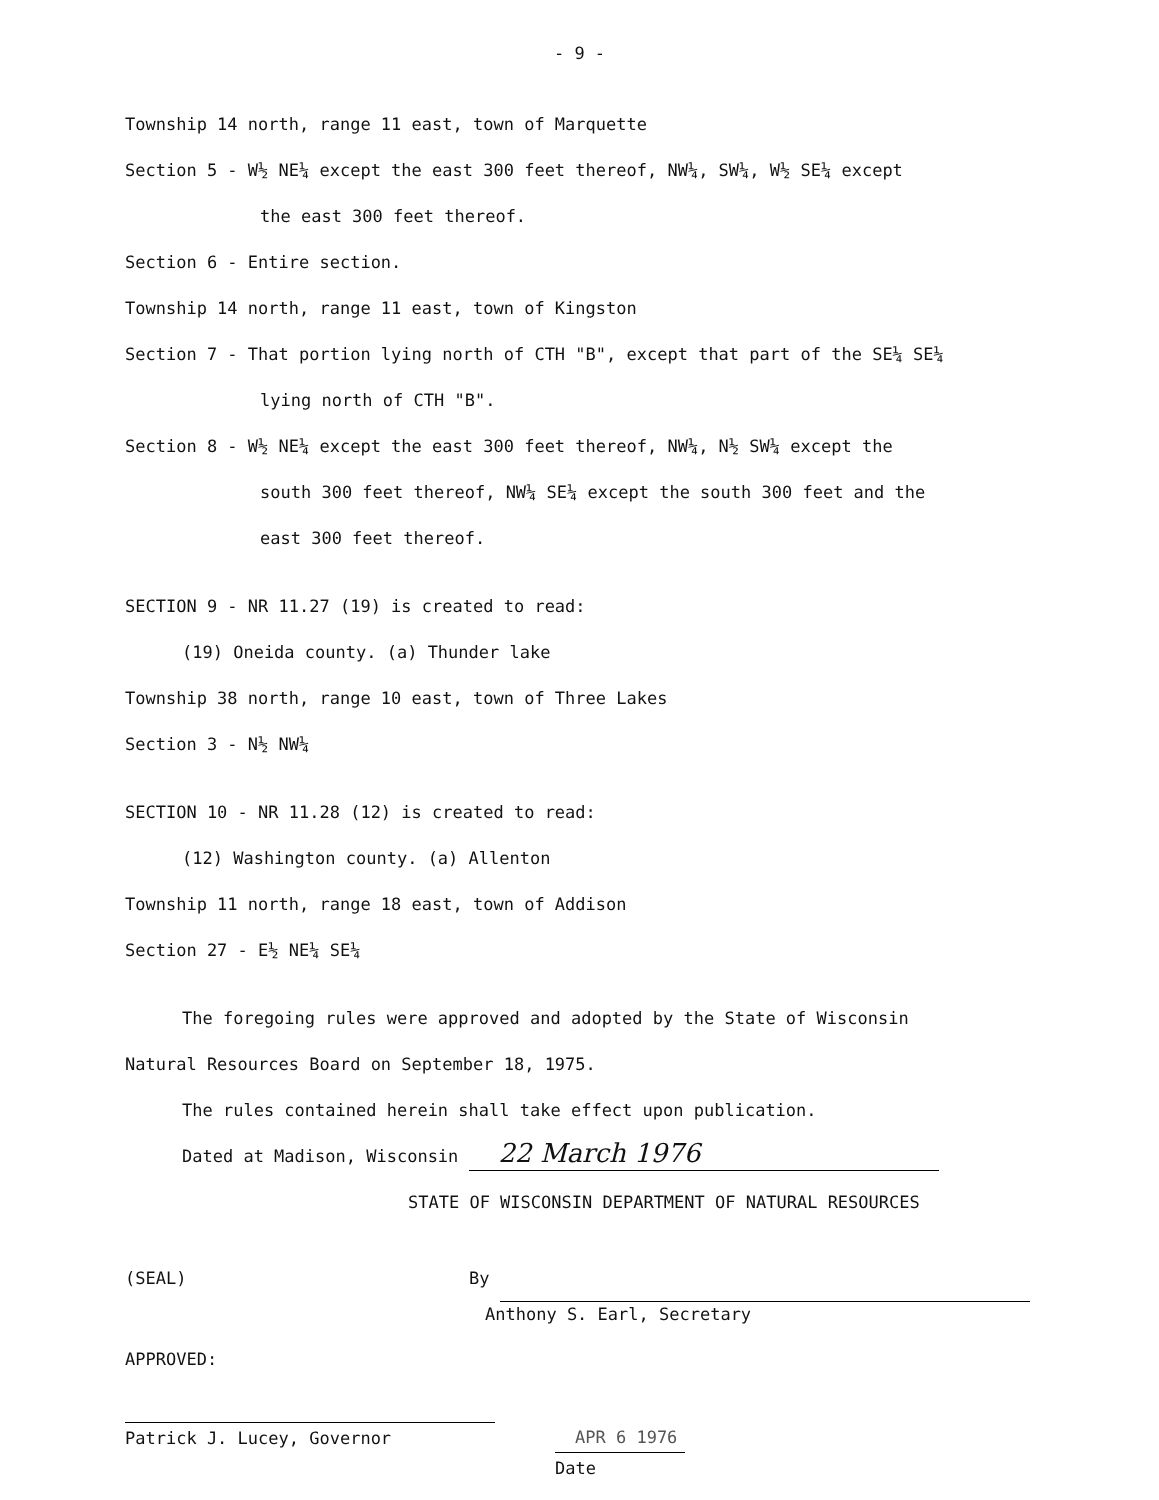- 9 -
Township 14 north, range 11 east, town of Marquette
Section 5 - W½ NE¼ except the east 300 feet thereof, NW¼, SW¼, W½ SE¼ except
the east 300 feet thereof.
Section 6 - Entire section.
Township 14 north, range 11 east, town of Kingston
Section 7 - That portion lying north of CTH "B", except that part of the SE¼ SE¼
lying north of CTH "B".
Section 8 - W½ NE¼ except the east 300 feet thereof, NW¼, N½ SW¼ except the
south 300 feet thereof, NW¼ SE¼ except the south 300 feet and the
east 300 feet thereof.
SECTION 9 - NR 11.27 (19) is created to read:
(19) Oneida county. (a) Thunder lake
Township 38 north, range 10 east, town of Three Lakes
Section 3 - N½ NW¼
SECTION 10 - NR 11.28 (12) is created to read:
(12) Washington county. (a) Allenton
Township 11 north, range 18 east, town of Addison
Section 27 - E½ NE¼ SE¼
The foregoing rules were approved and adopted by the State of Wisconsin
Natural Resources Board on September 18, 1975.
The rules contained herein shall take effect upon publication.
Dated at Madison, Wisconsin 22 March 1976
STATE OF WISCONSIN DEPARTMENT OF NATURAL RESOURCES
(SEAL) By
Anthony S. Earl, Secretary
APPROVED:
Patrick J. Lucey, Governor APR 6 1976
Date